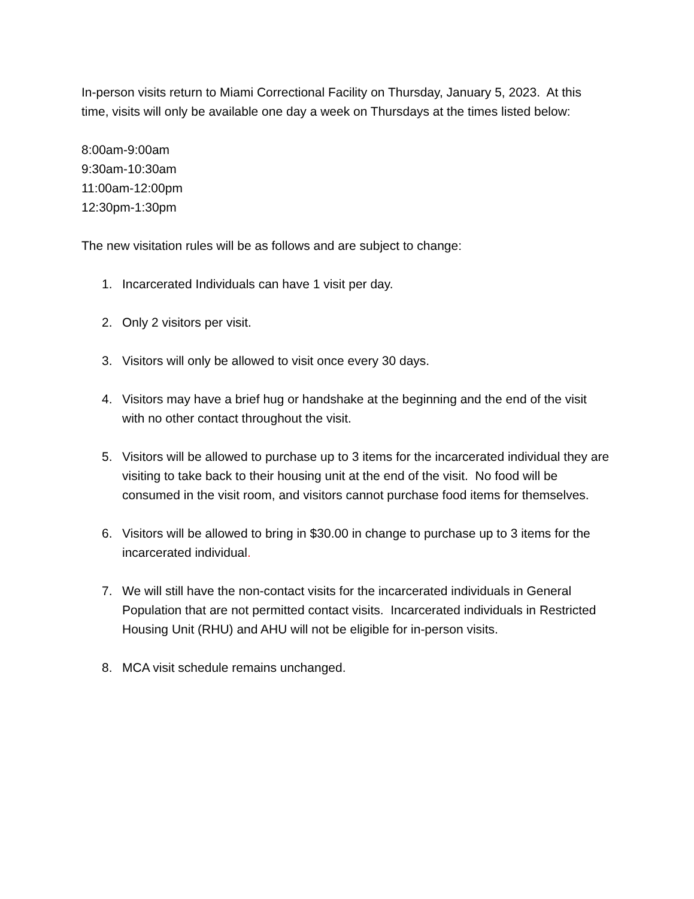In-person visits return to Miami Correctional Facility on Thursday, January 5, 2023. At this time, visits will only be available one day a week on Thursdays at the times listed below:
8:00am-9:00am
9:30am-10:30am
11:00am-12:00pm
12:30pm-1:30pm
The new visitation rules will be as follows and are subject to change:
1. Incarcerated Individuals can have 1 visit per day.
2. Only 2 visitors per visit.
3. Visitors will only be allowed to visit once every 30 days.
4. Visitors may have a brief hug or handshake at the beginning and the end of the visit with no other contact throughout the visit.
5. Visitors will be allowed to purchase up to 3 items for the incarcerated individual they are visiting to take back to their housing unit at the end of the visit. No food will be consumed in the visit room, and visitors cannot purchase food items for themselves.
6. Visitors will be allowed to bring in $30.00 in change to purchase up to 3 items for the incarcerated individual.
7. We will still have the non-contact visits for the incarcerated individuals in General Population that are not permitted contact visits. Incarcerated individuals in Restricted Housing Unit (RHU) and AHU will not be eligible for in-person visits.
8. MCA visit schedule remains unchanged.